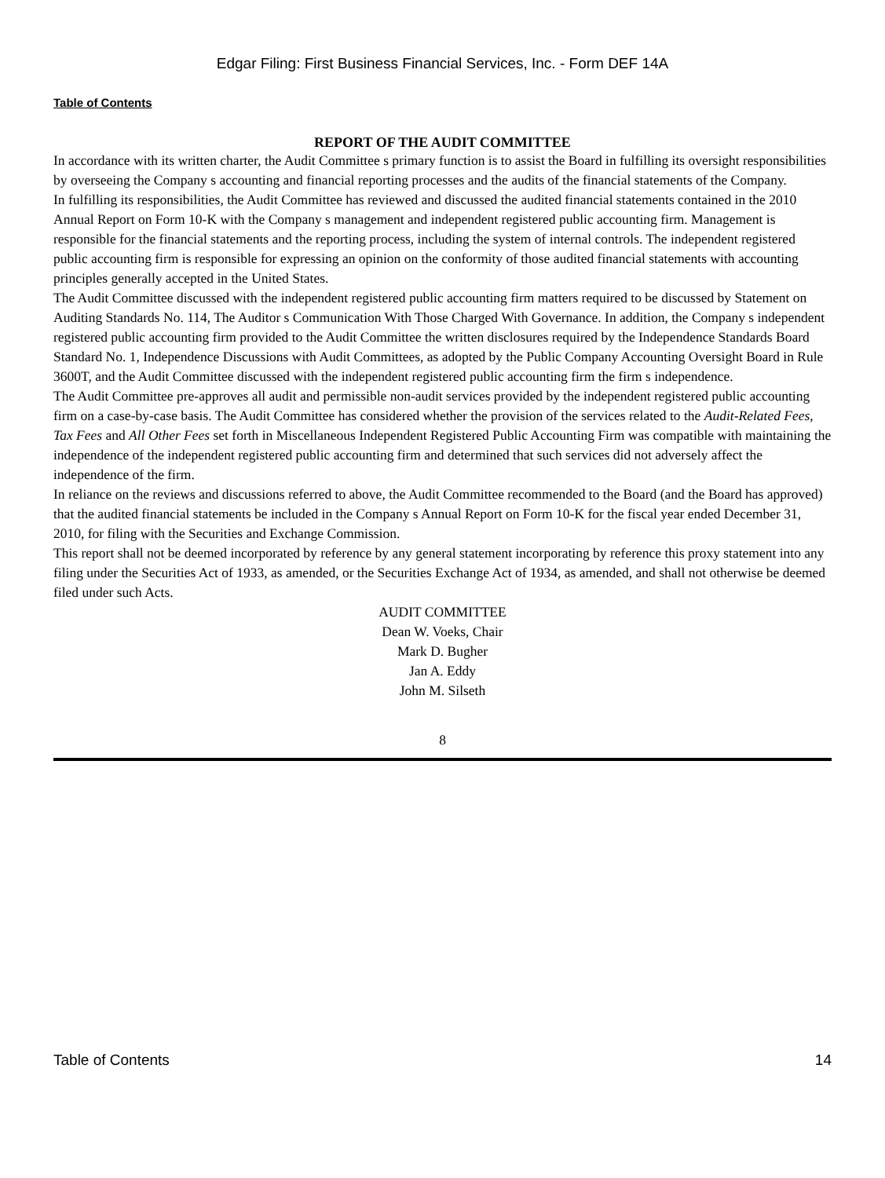Edgar Filing: First Business Financial Services, Inc. - Form DEF 14A
Table of Contents
REPORT OF THE AUDIT COMMITTEE
In accordance with its written charter, the Audit Committee s primary function is to assist the Board in fulfilling its oversight responsibilities by overseeing the Company s accounting and financial reporting processes and the audits of the financial statements of the Company.
In fulfilling its responsibilities, the Audit Committee has reviewed and discussed the audited financial statements contained in the 2010 Annual Report on Form 10-K with the Company s management and independent registered public accounting firm. Management is responsible for the financial statements and the reporting process, including the system of internal controls. The independent registered public accounting firm is responsible for expressing an opinion on the conformity of those audited financial statements with accounting principles generally accepted in the United States.
The Audit Committee discussed with the independent registered public accounting firm matters required to be discussed by Statement on Auditing Standards No. 114, The Auditor s Communication With Those Charged With Governance. In addition, the Company s independent registered public accounting firm provided to the Audit Committee the written disclosures required by the Independence Standards Board Standard No. 1, Independence Discussions with Audit Committees, as adopted by the Public Company Accounting Oversight Board in Rule 3600T, and the Audit Committee discussed with the independent registered public accounting firm the firm s independence.
The Audit Committee pre-approves all audit and permissible non-audit services provided by the independent registered public accounting firm on a case-by-case basis. The Audit Committee has considered whether the provision of the services related to the Audit-Related Fees, Tax Fees and All Other Fees set forth in Miscellaneous Independent Registered Public Accounting Firm was compatible with maintaining the independence of the independent registered public accounting firm and determined that such services did not adversely affect the independence of the firm.
In reliance on the reviews and discussions referred to above, the Audit Committee recommended to the Board (and the Board has approved) that the audited financial statements be included in the Company s Annual Report on Form 10-K for the fiscal year ended December 31, 2010, for filing with the Securities and Exchange Commission.
This report shall not be deemed incorporated by reference by any general statement incorporating by reference this proxy statement into any filing under the Securities Act of 1933, as amended, or the Securities Exchange Act of 1934, as amended, and shall not otherwise be deemed filed under such Acts.
AUDIT COMMITTEE
Dean W. Voeks, Chair
Mark D. Bugher
Jan A. Eddy
John M. Silseth
8
Table of Contents 14